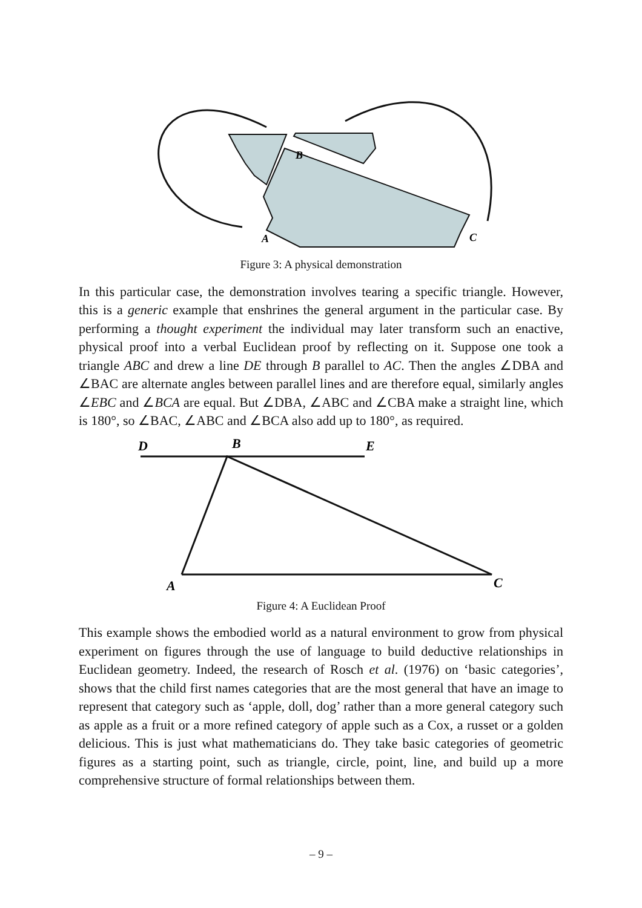A
B
C
Figure 3: A physical demonstration
In this particular case, the demonstration involves tearing a specific triangle. However, this is a generic example that enshrines the general argument in the particular case. By performing a thought experiment the individual may later transform such an enactive, physical proof into a verbal Euclidean proof by reflecting on it. Suppose one took a triangle ABC and drew a line DE through B parallel to AC. Then the angles ∠DBA and ∠BAC are alternate angles between parallel lines and are therefore equal, similarly angles ∠EBC and ∠BCA are equal. But ∠DBA, ∠ABC and ∠CBA make a straight line, which is 180°, so ∠BAC, ∠ABC and ∠BCA also add up to 180°, as required.
D
B
E
A
C
Figure 4: A Euclidean Proof
This example shows the embodied world as a natural environment to grow from physical experiment on figures through the use of language to build deductive relationships in Euclidean geometry. Indeed, the research of Rosch et al. (1976) on ‘basic categories’, shows that the child first names categories that are the most general that have an image to represent that category such as ‘apple, doll, dog’ rather than a more general category such as apple as a fruit or a more refined category of apple such as a Cox, a russet or a golden delicious. This is just what mathematicians do. They take basic categories of geometric figures as a starting point, such as triangle, circle, point, line, and build up a more comprehensive structure of formal relationships between them.
– 9 –